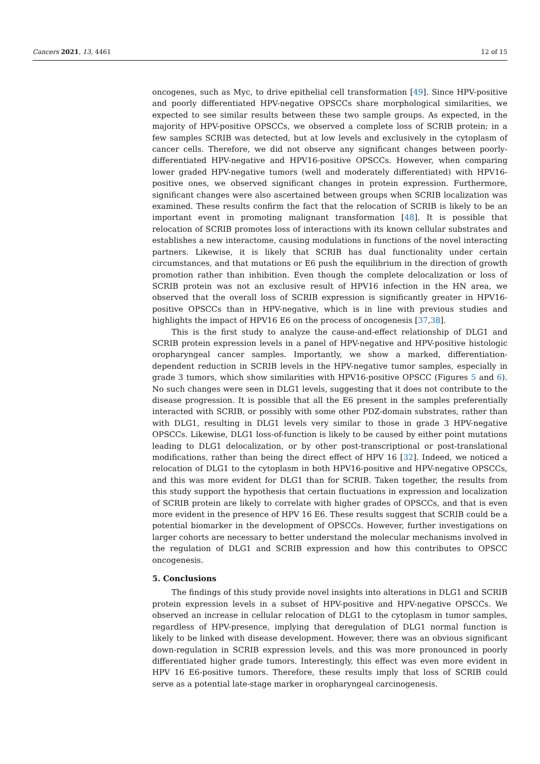Cancers 2021, 13, 4461 12 of 15
oncogenes, such as Myc, to drive epithelial cell transformation [49]. Since HPV-positive and poorly differentiated HPV-negative OPSCCs share morphological similarities, we expected to see similar results between these two sample groups. As expected, in the majority of HPV-positive OPSCCs, we observed a complete loss of SCRIB protein; in a few samples SCRIB was detected, but at low levels and exclusively in the cytoplasm of cancer cells. Therefore, we did not observe any significant changes between poorly-differentiated HPV-negative and HPV16-positive OPSCCs. However, when comparing lower graded HPV-negative tumors (well and moderately differentiated) with HPV16-positive ones, we observed significant changes in protein expression. Furthermore, significant changes were also ascertained between groups when SCRIB localization was examined. These results confirm the fact that the relocation of SCRIB is likely to be an important event in promoting malignant transformation [48]. It is possible that relocation of SCRIB promotes loss of interactions with its known cellular substrates and establishes a new interactome, causing modulations in functions of the novel interacting partners. Likewise, it is likely that SCRIB has dual functionality under certain circumstances, and that mutations or E6 push the equilibrium in the direction of growth promotion rather than inhibition. Even though the complete delocalization or loss of SCRIB protein was not an exclusive result of HPV16 infection in the HN area, we observed that the overall loss of SCRIB expression is significantly greater in HPV16-positive OPSCCs than in HPV-negative, which is in line with previous studies and highlights the impact of HPV16 E6 on the process of oncogenesis [37,38].
This is the first study to analyze the cause-and-effect relationship of DLG1 and SCRIB protein expression levels in a panel of HPV-negative and HPV-positive histologic oropharyngeal cancer samples. Importantly, we show a marked, differentiation-dependent reduction in SCRIB levels in the HPV-negative tumor samples, especially in grade 3 tumors, which show similarities with HPV16-positive OPSCC (Figures 5 and 6). No such changes were seen in DLG1 levels, suggesting that it does not contribute to the disease progression. It is possible that all the E6 present in the samples preferentially interacted with SCRIB, or possibly with some other PDZ-domain substrates, rather than with DLG1, resulting in DLG1 levels very similar to those in grade 3 HPV-negative OPSCCs. Likewise, DLG1 loss-of-function is likely to be caused by either point mutations leading to DLG1 delocalization, or by other post-transcriptional or post-translational modifications, rather than being the direct effect of HPV 16 [32]. Indeed, we noticed a relocation of DLG1 to the cytoplasm in both HPV16-positive and HPV-negative OPSCCs, and this was more evident for DLG1 than for SCRIB. Taken together, the results from this study support the hypothesis that certain fluctuations in expression and localization of SCRIB protein are likely to correlate with higher grades of OPSCCs, and that is even more evident in the presence of HPV 16 E6. These results suggest that SCRIB could be a potential biomarker in the development of OPSCCs. However, further investigations on larger cohorts are necessary to better understand the molecular mechanisms involved in the regulation of DLG1 and SCRIB expression and how this contributes to OPSCC oncogenesis.
5. Conclusions
The findings of this study provide novel insights into alterations in DLG1 and SCRIB protein expression levels in a subset of HPV-positive and HPV-negative OPSCCs. We observed an increase in cellular relocation of DLG1 to the cytoplasm in tumor samples, regardless of HPV-presence, implying that deregulation of DLG1 normal function is likely to be linked with disease development. However, there was an obvious significant down-regulation in SCRIB expression levels, and this was more pronounced in poorly differentiated higher grade tumors. Interestingly, this effect was even more evident in HPV 16 E6-positive tumors. Therefore, these results imply that loss of SCRIB could serve as a potential late-stage marker in oropharyngeal carcinogenesis.